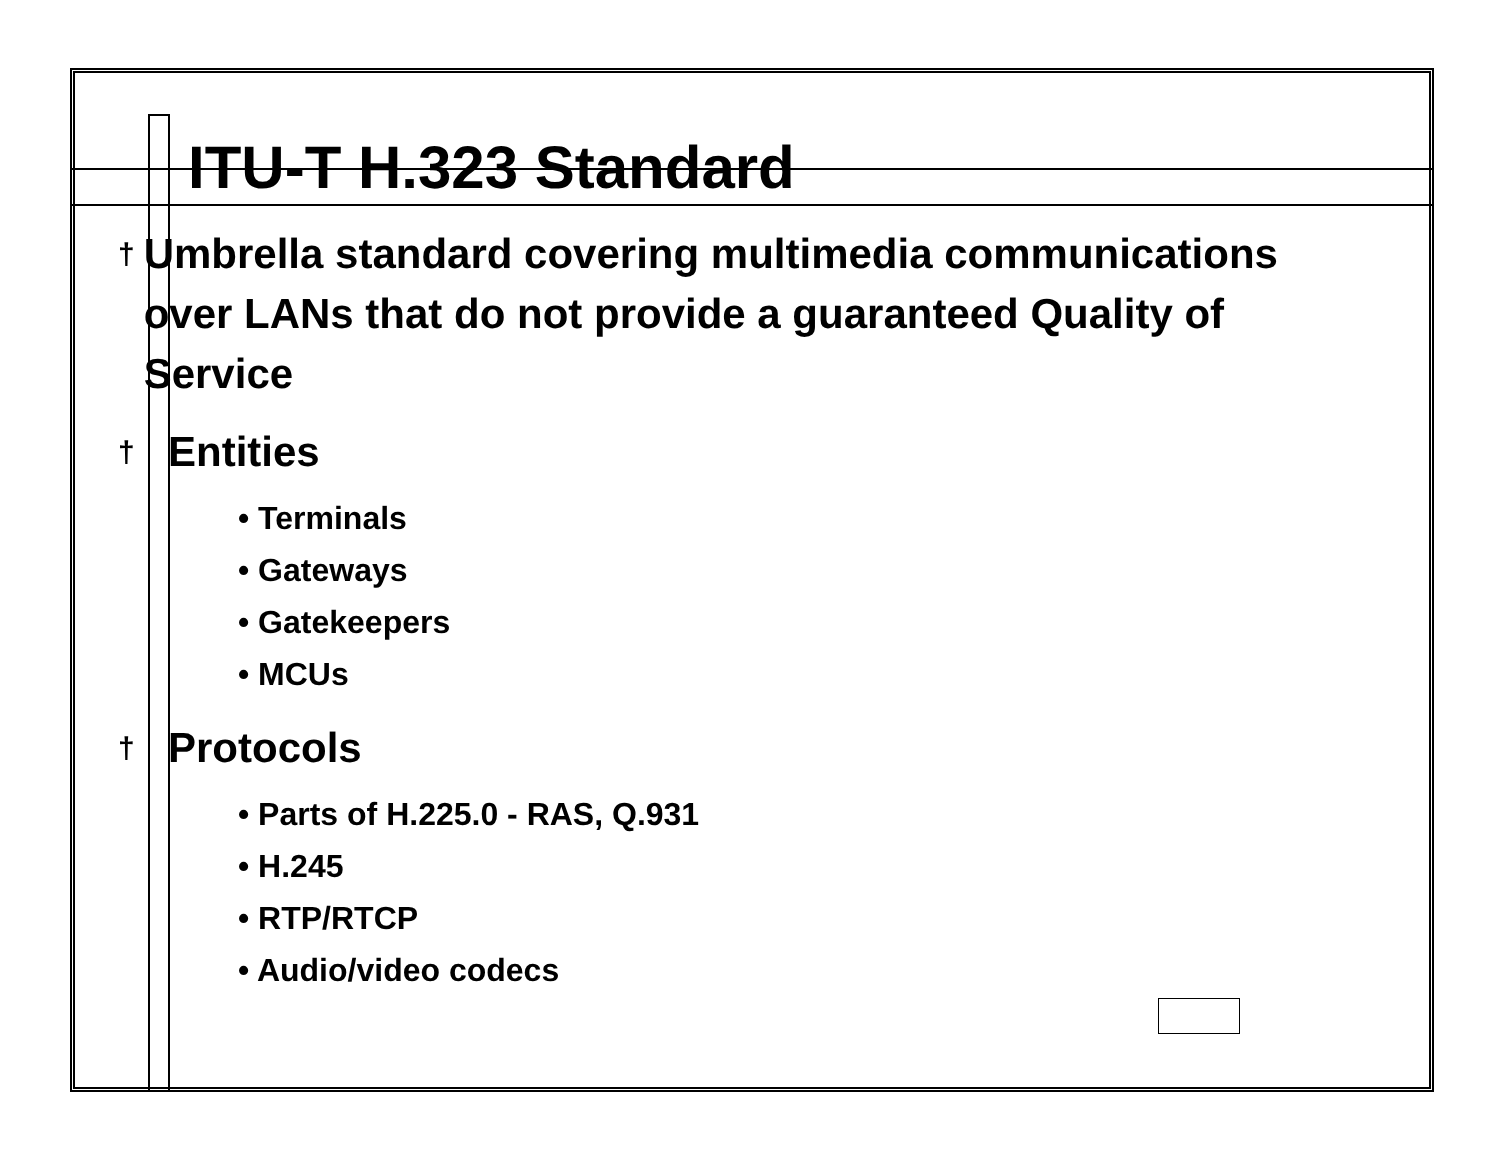ITU-T H.323 Standard
† Umbrella standard covering multimedia communications over LANs that do not provide a guaranteed Quality of Service
† Entities
• Terminals
• Gateways
• Gatekeepers
• MCUs
† Protocols
• Parts of H.225.0 - RAS, Q.931
• H.245
• RTP/RTCP
• Audio/video codecs